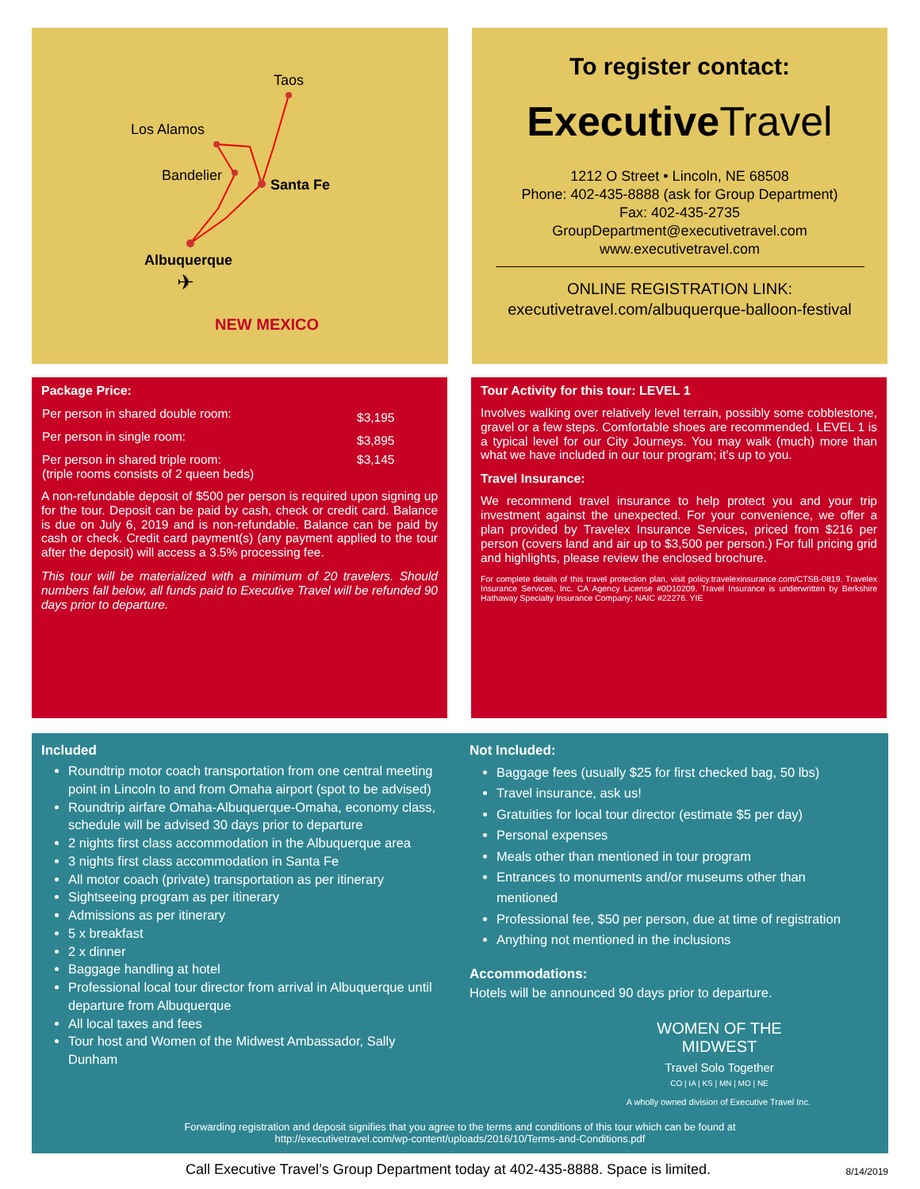Taos
Los Alamos
Bandelier
Santa Fe
Albuquerque
✈
NEW MEXICO
To register contact:
Executive Travel
1212 O Street • Lincoln, NE 68508
Phone: 402-435-8888 (ask for Group Department)
Fax: 402-435-2735
GroupDepartment@executivetravel.com
www.executivetravel.com
ONLINE REGISTRATION LINK:
executivetravel.com/albuquerque-balloon-festival
Package Price:
| Per person in shared double room: | $3,195 |
| Per person in single room: | $3,895 |
| Per person in shared triple room: (triple rooms consists of 2 queen beds) | $3,145 |
A non-refundable deposit of $500 per person is required upon signing up for the tour. Deposit can be paid by cash, check or credit card. Balance is due on July 6, 2019 and is non-refundable. Balance can be paid by cash or check. Credit card payment(s) (any payment applied to the tour after the deposit) will access a 3.5% processing fee.
This tour will be materialized with a minimum of 20 travelers. Should numbers fall below, all funds paid to Executive Travel will be refunded 90 days prior to departure.
Tour Activity for this tour: LEVEL 1
Involves walking over relatively level terrain, possibly some cobblestone, gravel or a few steps. Comfortable shoes are recommended. LEVEL 1 is a typical level for our City Journeys. You may walk (much) more than what we have included in our tour program; it’s up to you.
Travel Insurance:
We recommend travel insurance to help protect you and your trip investment against the unexpected. For your convenience, we offer a plan provided by Travelex Insurance Services, priced from $216 per person (covers land and air up to $3,500 per person.) For full pricing grid and highlights, please review the enclosed brochure.
For complete details of this travel protection plan, visit policy.travelexinsurance.com/CTSB-0819. Travelex Insurance Services, Inc. CA Agency License #0D10209. Travel Insurance is underwritten by Berkshire Hathaway Specialty Insurance Company; NAIC #22276. YIE
Included
Roundtrip motor coach transportation from one central meeting point in Lincoln to and from Omaha airport (spot to be advised)
Roundtrip airfare Omaha-Albuquerque-Omaha, economy class, schedule will be advised 30 days prior to departure
2 nights first class accommodation in the Albuquerque area
3 nights first class accommodation in Santa Fe
All motor coach (private) transportation as per itinerary
Sightseeing program as per itinerary
Admissions as per itinerary
5 x breakfast
2 x dinner
Baggage handling at hotel
Professional local tour director from arrival in Albuquerque until departure from Albuquerque
All local taxes and fees
Tour host and Women of the Midwest Ambassador, Sally Dunham
Not Included:
Baggage fees (usually $25 for first checked bag, 50 lbs)
Travel insurance, ask us!
Gratuities for local tour director (estimate $5 per day)
Personal expenses
Meals other than mentioned in tour program
Entrances to monuments and/or museums other than mentioned
Professional fee, $50 per person, due at time of registration
Anything not mentioned in the inclusions
Accommodations:
Hotels will be announced 90 days prior to departure.
WOMEN OF THE MIDWEST
Travel Solo Together
CO | IA | KS | MN | MO | NE
A wholly owned division of Executive Travel Inc.
Forwarding registration and deposit signifies that you agree to the terms and conditions of this tour which can be found at
http://executivetravel.com/wp-content/uploads/2016/10/Terms-and-Conditions.pdf
Call Executive Travel’s Group Department today at 402-435-8888. Space is limited. 8/14/2019